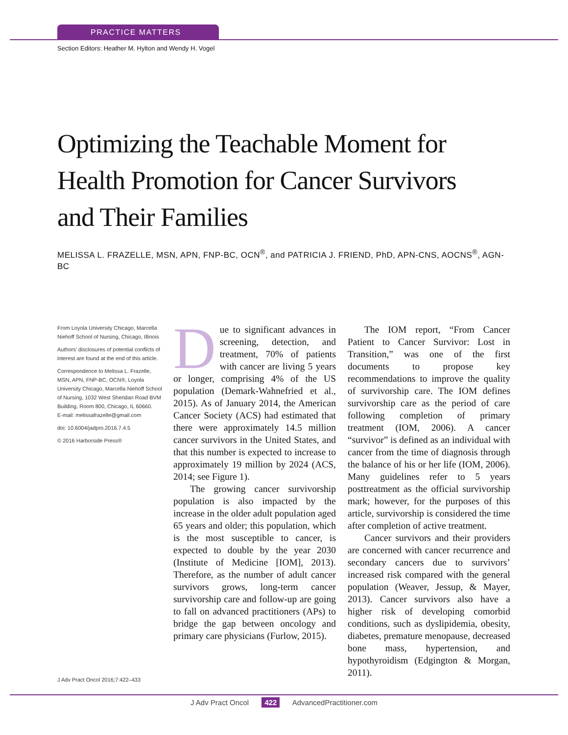PRACTICE MATTERS
Section Editors: Heather M. Hylton and Wendy H. Vogel
Optimizing the Teachable Moment for Health Promotion for Cancer Survivors and Their Families
MELISSA L. FRAZELLE, MSN, APN, FNP-BC, OCN<sup>®</sup>, and PATRICIA J. FRIEND, PhD, APN-CNS, AOCNS<sup>®</sup>, AGN-BC
From Loyola University Chicago, Marcella Niehoff School of Nursing, Chicago, Illinois
Authors’ disclosures of potential conflicts of interest are found at the end of this article.
Correspondence to Melissa L. Frazelle, MSN, APN, FNP-BC, OCN®, Loyola University Chicago, Marcella Niehoff School of Nursing, 1032 West Sheridan Road BVM Building, Room 800, Chicago, IL 60660.
E-mail: melissafrazelle@gmail.com
doi: 10.6004/jadpro.2016.7.4.5
© 2016 Harborside Press®
J Adv Pract Oncol 2016;7:422–433
Due to significant advances in screening, detection, and treatment, 70% of patients with cancer are living 5 years or longer, comprising 4% of the US population (Demark-Wahnefried et al., 2015). As of January 2014, the American Cancer Society (ACS) had estimated that there were approximately 14.5 million cancer survivors in the United States, and that this number is expected to increase to approximately 19 million by 2024 (ACS, 2014; see Figure 1).
The growing cancer survivorship population is also impacted by the increase in the older adult population aged 65 years and older; this population, which is the most susceptible to cancer, is expected to double by the year 2030 (Institute of Medicine [IOM], 2013). Therefore, as the number of adult cancer survivors grows, long-term cancer survivorship care and follow-up are going to fall on advanced practitioners (APs) to bridge the gap between oncology and primary care physicians (Furlow, 2015).
The IOM report, “From Cancer Patient to Cancer Survivor: Lost in Transition,” was one of the first documents to propose key recommendations to improve the quality of survivorship care. The IOM defines survivorship care as the period of care following completion of primary treatment (IOM, 2006). A cancer “survivor” is defined as an individual with cancer from the time of diagnosis through the balance of his or her life (IOM, 2006). Many guidelines refer to 5 years posttreatment as the official survivorship mark; however, for the purposes of this article, survivorship is considered the time after completion of active treatment.
Cancer survivors and their providers are concerned with cancer recurrence and secondary cancers due to survivors’ increased risk compared with the general population (Weaver, Jessup, & Mayer, 2013). Cancer survivors also have a higher risk of developing comorbid conditions, such as dyslipidemia, obesity, diabetes, premature menopause, decreased bone mass, hypertension, and hypothyroidism (Edgington & Morgan, 2011).
J Adv Pract Oncol 422 AdvancedPractitioner.com